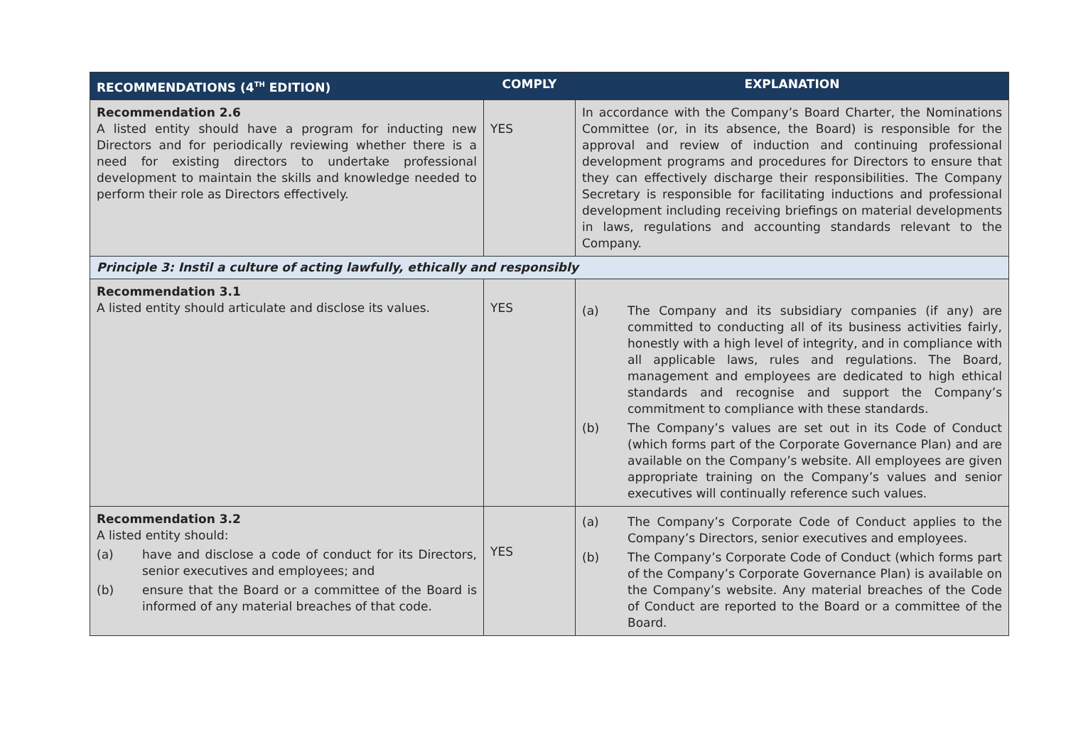| RECOMMENDATIONS (4<sup>TH</sup> EDITION) | COMPLY | EXPLANATION |
| --- | --- | --- |
| Recommendation 2.6 A listed entity should have a program for inducting new Directors and for periodically reviewing whether there is a need for existing directors to undertake professional development to maintain the skills and knowledge needed to perform their role as Directors effectively. | YES | In accordance with the Company’s Board Charter, the Nominations Committee (or, in its absence, the Board) is responsible for the approval and review of induction and continuing professional development programs and procedures for Directors to ensure that they can effectively discharge their responsibilities. The Company Secretary is responsible for facilitating inductions and professional development including receiving briefings on material developments in laws, regulations and accounting standards relevant to the Company. |
| Principle 3: Instil a culture of acting lawfully, ethically and responsibly | | |
| Recommendation 3.1 A listed entity should articulate and disclose its values. | YES | (a) The Company and its subsidiary companies (if any) are committed to conducting all of its business activities fairly, honestly with a high level of integrity, and in compliance with all applicable laws, rules and regulations. The Board, management and employees are dedicated to high ethical standards and recognise and support the Company’s commitment to compliance with these standards. (b) The Company’s values are set out in its Code of Conduct (which forms part of the Corporate Governance Plan) and are available on the Company’s website. All employees are given appropriate training on the Company’s values and senior executives will continually reference such values. |
| Recommendation 3.2 A listed entity should: (a) have and disclose a code of conduct for its Directors, senior executives and employees; and (b) ensure that the Board or a committee of the Board is informed of any material breaches of that code. | YES | (a) The Company’s Corporate Code of Conduct applies to the Company’s Directors, senior executives and employees. (b) The Company’s Corporate Code of Conduct (which forms part of the Company’s Corporate Governance Plan) is available on the Company’s website. Any material breaches of the Code of Conduct are reported to the Board or a committee of the Board. |